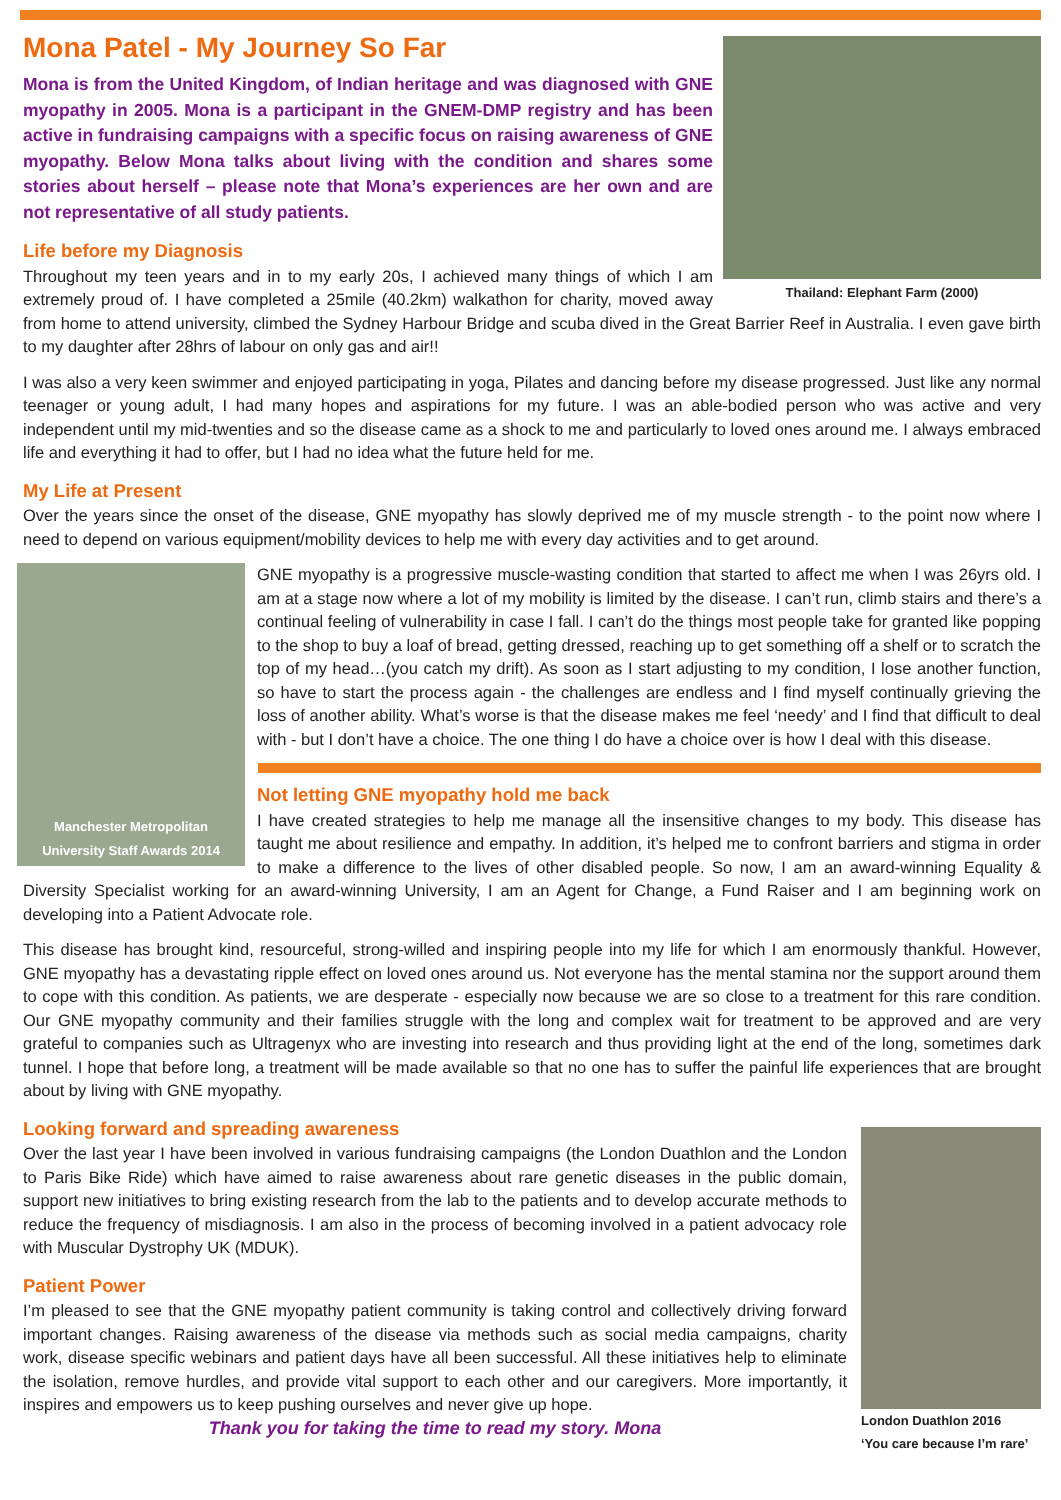Thailand: Elephant Farm (2000)
Mona Patel - My Journey So Far
Mona is from the United Kingdom, of Indian heritage and was diagnosed with GNE myopathy in 2005. Mona is a participant in the GNEM-DMP registry and has been active in fundraising campaigns with a specific focus on raising awareness of GNE myopathy. Below Mona talks about living with the condition and shares some stories about herself – please note that Mona’s experiences are her own and are not representative of all study patients.
Life before my Diagnosis
Throughout my teen years and in to my early 20s, I achieved many things of which I am extremely proud of. I have completed a 25mile (40.2km) walkathon for charity, moved away from home to attend university, climbed the Sydney Harbour Bridge and scuba dived in the Great Barrier Reef in Australia. I even gave birth to my daughter after 28hrs of labour on only gas and air!!
I was also a very keen swimmer and enjoyed participating in yoga, Pilates and dancing before my disease progressed. Just like any normal teenager or young adult, I had many hopes and aspirations for my future. I was an able-bodied person who was active and very independent until my mid-twenties and so the disease came as a shock to me and particularly to loved ones around me. I always embraced life and everything it had to offer, but I had no idea what the future held for me.
My Life at Present
Over the years since the onset of the disease, GNE myopathy has slowly deprived me of my muscle strength - to the point now where I need to depend on various equipment/mobility devices to help me with every day activities and to get around.
Manchester Metropolitan University Staff Awards 2014
GNE myopathy is a progressive muscle-wasting condition that started to affect me when I was 26yrs old. I am at a stage now where a lot of my mobility is limited by the disease. I can’t run, climb stairs and there’s a continual feeling of vulnerability in case I fall. I can’t do the things most people take for granted like popping to the shop to buy a loaf of bread, getting dressed, reaching up to get something off a shelf or to scratch the top of my head…(you catch my drift). As soon as I start adjusting to my condition, I lose another function, so have to start the process again - the challenges are endless and I find myself continually grieving the loss of another ability. What’s worse is that the disease makes me feel ‘needy’ and I find that difficult to deal with - but I don’t have a choice. The one thing I do have a choice over is how I deal with this disease.
Not letting GNE myopathy hold me back
I have created strategies to help me manage all the insensitive changes to my body. This disease has taught me about resilience and empathy. In addition, it’s helped me to confront barriers and stigma in order to make a difference to the lives of other disabled people. So now, I am an award-winning Equality & Diversity Specialist working for an award-winning University, I am an Agent for Change, a Fund Raiser and I am beginning work on developing into a Patient Advocate role.
This disease has brought kind, resourceful, strong-willed and inspiring people into my life for which I am enormously thankful. However, GNE myopathy has a devastating ripple effect on loved ones around us. Not everyone has the mental stamina nor the support around them to cope with this condition. As patients, we are desperate - especially now because we are so close to a treatment for this rare condition. Our GNE myopathy community and their families struggle with the long and complex wait for treatment to be approved and are very grateful to companies such as Ultragenyx who are investing into research and thus providing light at the end of the long, sometimes dark tunnel. I hope that before long, a treatment will be made available so that no one has to suffer the painful life experiences that are brought about by living with GNE myopathy.
London Duathlon 2016
‘You care because I’m rare’
Looking forward and spreading awareness
Over the last year I have been involved in various fundraising campaigns (the London Duathlon and the London to Paris Bike Ride) which have aimed to raise awareness about rare genetic diseases in the public domain, support new initiatives to bring existing research from the lab to the patients and to develop accurate methods to reduce the frequency of misdiagnosis. I am also in the process of becoming involved in a patient advocacy role with Muscular Dystrophy UK (MDUK).
Patient Power
I’m pleased to see that the GNE myopathy patient community is taking control and collectively driving forward important changes. Raising awareness of the disease via methods such as social media campaigns, charity work, disease specific webinars and patient days have all been successful. All these initiatives help to eliminate the isolation, remove hurdles, and provide vital support to each other and our caregivers. More importantly, it inspires and empowers us to keep pushing ourselves and never give up hope.
Thank you for taking the time to read my story. Mona